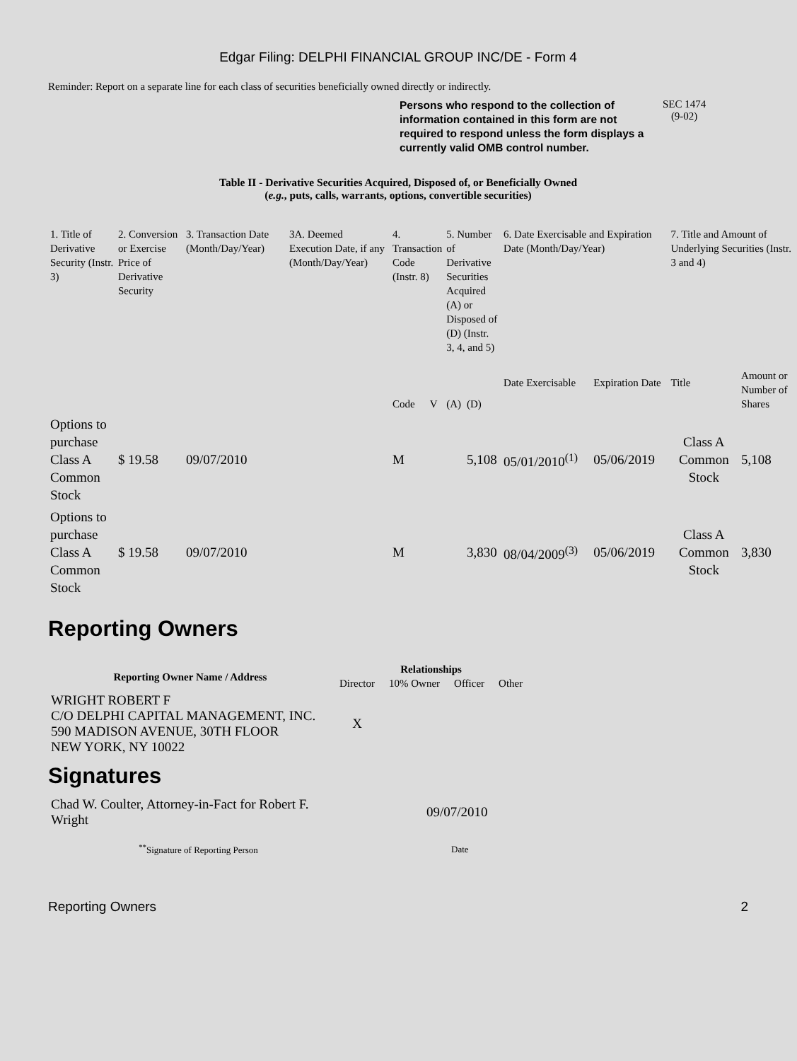Edgar Filing: DELPHI FINANCIAL GROUP INC/DE - Form 4
Reminder: Report on a separate line for each class of securities beneficially owned directly or indirectly.
Persons who respond to the collection of information contained in this form are not required to respond unless the form displays a currently valid OMB control number.
SEC 1474
(9-02)
Table II - Derivative Securities Acquired, Disposed of, or Beneficially Owned
(e.g., puts, calls, warrants, options, convertible securities)
| 1. Title of Derivative Security (Instr. 3) | 2. Conversion or Exercise Price of Derivative Security | 3. Transaction Date (Month/Day/Year) | 3A. Deemed Execution Date, if any (Month/Day/Year) | 4. Transaction Code (Instr. 8) | | 5. Number of Derivative Securities Acquired (A) or Disposed of (D) (Instr. 3, 4, and 5) | | 6. Date Exercisable and Expiration Date (Month/Day/Year) | | 7. Title and Amount of Underlying Securities (Instr. 3 and 4) | |
| | | | | Code | V | (A) | (D) | Date Exercisable | Expiration Date | Title | Amount or Number of Shares |
| Options to purchase Class A Common Stock | $ 19.58 | 09/07/2010 | | M | | | 5,108 | 05/01/2010<sup>(1)</sup> | 05/06/2019 | Class A Common Stock | 5,108 |
| Options to purchase Class A Common Stock | $ 19.58 | 09/07/2010 | | M | | | 3,830 | 08/04/2009<sup>(3)</sup> | 05/06/2019 | Class A Common Stock | 3,830 |
Reporting Owners
| Reporting Owner Name / Address | Relationships | | | |
| --- | --- | --- | --- | --- |
| | Director | 10% Owner | Officer | Other |
| WRIGHT ROBERT F C/O DELPHI CAPITAL MANAGEMENT, INC. 590 MADISON AVENUE, 30TH FLOOR NEW YORK, NY 10022 | X | | | |
Signatures
| Chad W. Coulter, Attorney-in-Fact for Robert F. Wright | 09/07/2010 |
| <sup>**</sup> Signature of Reporting Person | Date |
Reporting Owners 2